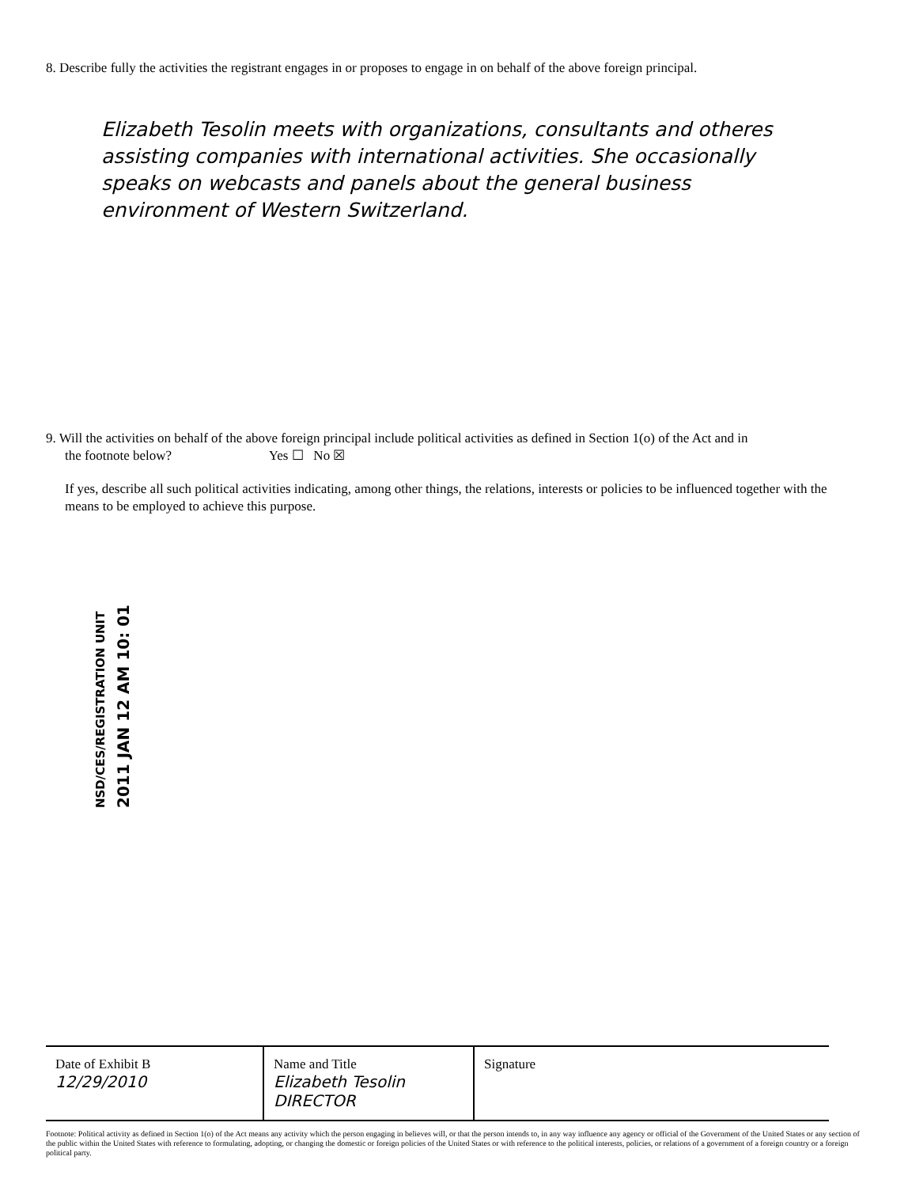8. Describe fully the activities the registrant engages in or proposes to engage in on behalf of the above foreign principal.
Elizabeth Tesolin meets with organizations, consultants and otheres assisting companies with international activities. She occasionally speaks on webcasts and panels about the general business environment of Western Switzerland.
9. Will the activities on behalf of the above foreign principal include political activities as defined in Section 1(o) of the Act and in
the footnote below? Yes ☐ No ☒
If yes, describe all such political activities indicating, among other things, the relations, interests or policies to be influenced together with the means to be employed to achieve this purpose.
NSD/CES/REGISTRATION UNIT
2011 JAN 12 AM 10: 01
| Date of Exhibit B 12/29/2010 | Name and Title Elizabeth Tesolin DIRECTOR | Signature |
Footnote: Political activity as defined in Section 1(o) of the Act means any activity which the person engaging in believes will, or that the person intends to, in any way influence any agency or official of the Government of the United States or any section of the public within the United States with reference to formulating, adopting, or changing the domestic or foreign policies of the United States or with reference to the political interests, policies, or relations of a government of a foreign country or a foreign political party.